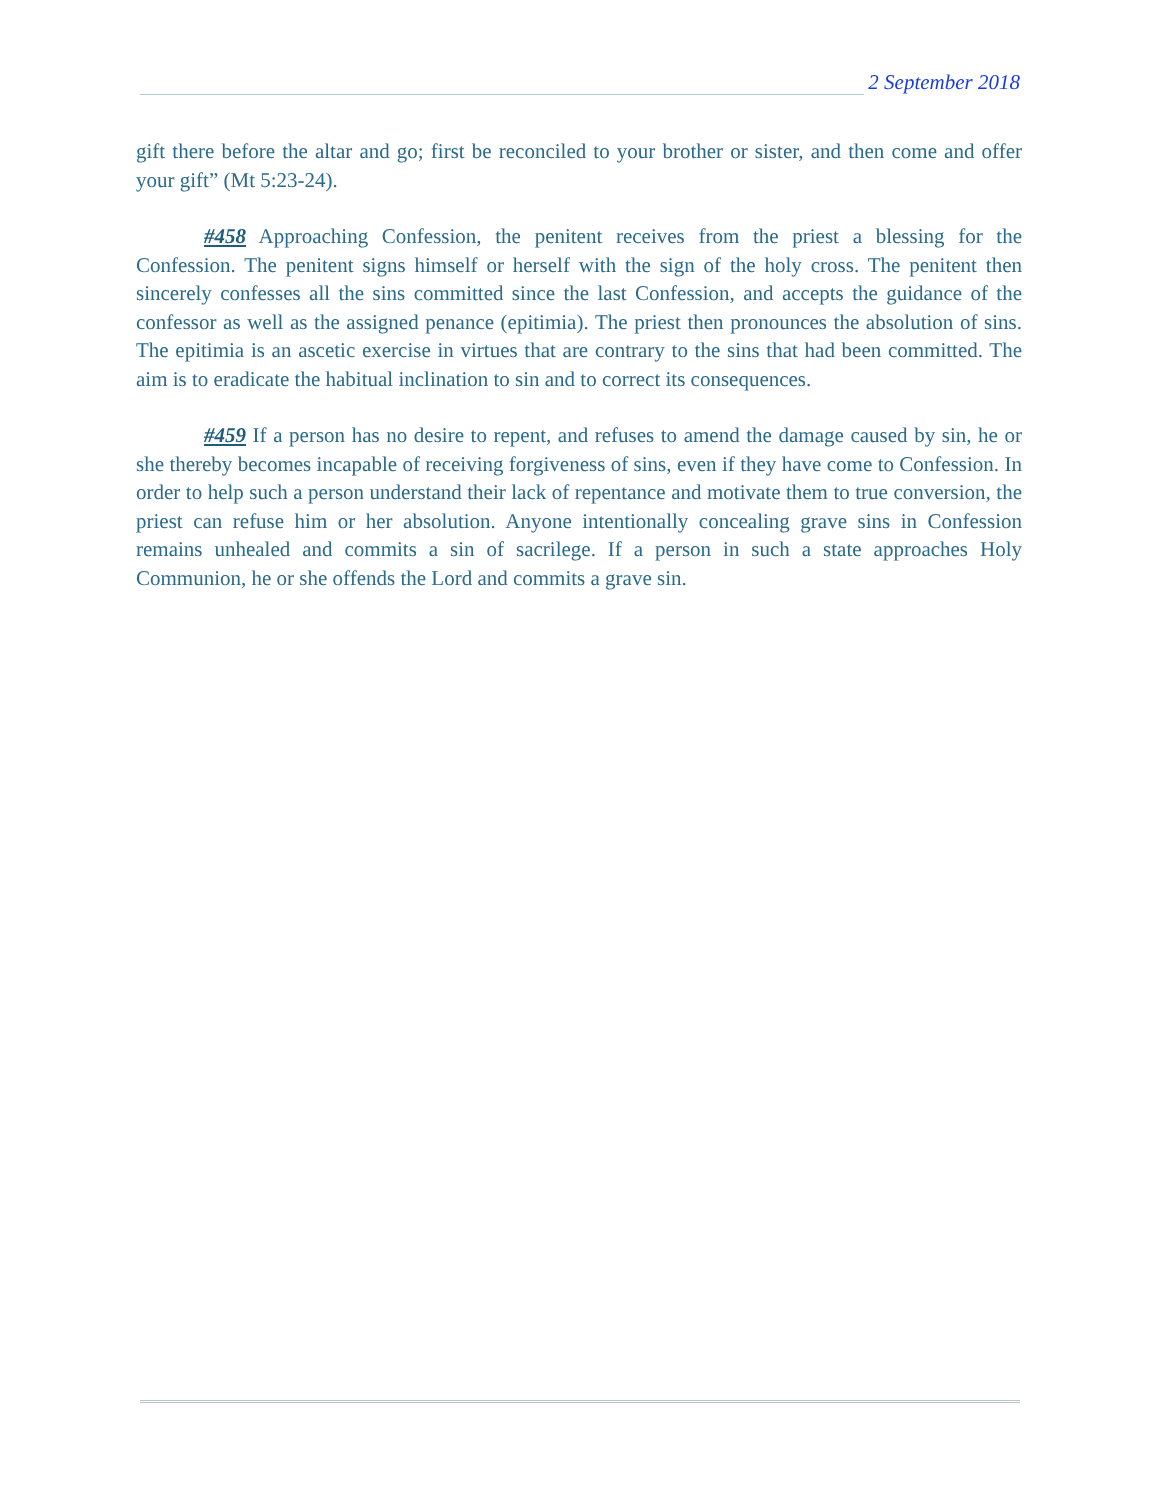2 September 2018
gift there before the altar and go; first be reconciled to your brother or sister, and then come and offer your gift” (Mt 5:23-24).
#458 Approaching Confession, the penitent receives from the priest a blessing for the Confession. The penitent signs himself or herself with the sign of the holy cross. The penitent then sincerely confesses all the sins committed since the last Confession, and accepts the guidance of the confessor as well as the assigned penance (epitimia). The priest then pronounces the absolution of sins. The epitimia is an ascetic exercise in virtues that are contrary to the sins that had been committed. The aim is to eradicate the habitual inclination to sin and to correct its consequences.
#459 If a person has no desire to repent, and refuses to amend the damage caused by sin, he or she thereby becomes incapable of receiving forgiveness of sins, even if they have come to Confession. In order to help such a person understand their lack of repentance and motivate them to true conversion, the priest can refuse him or her absolution. Anyone intentionally concealing grave sins in Confession remains unhealed and commits a sin of sacrilege. If a person in such a state approaches Holy Communion, he or she offends the Lord and commits a grave sin.